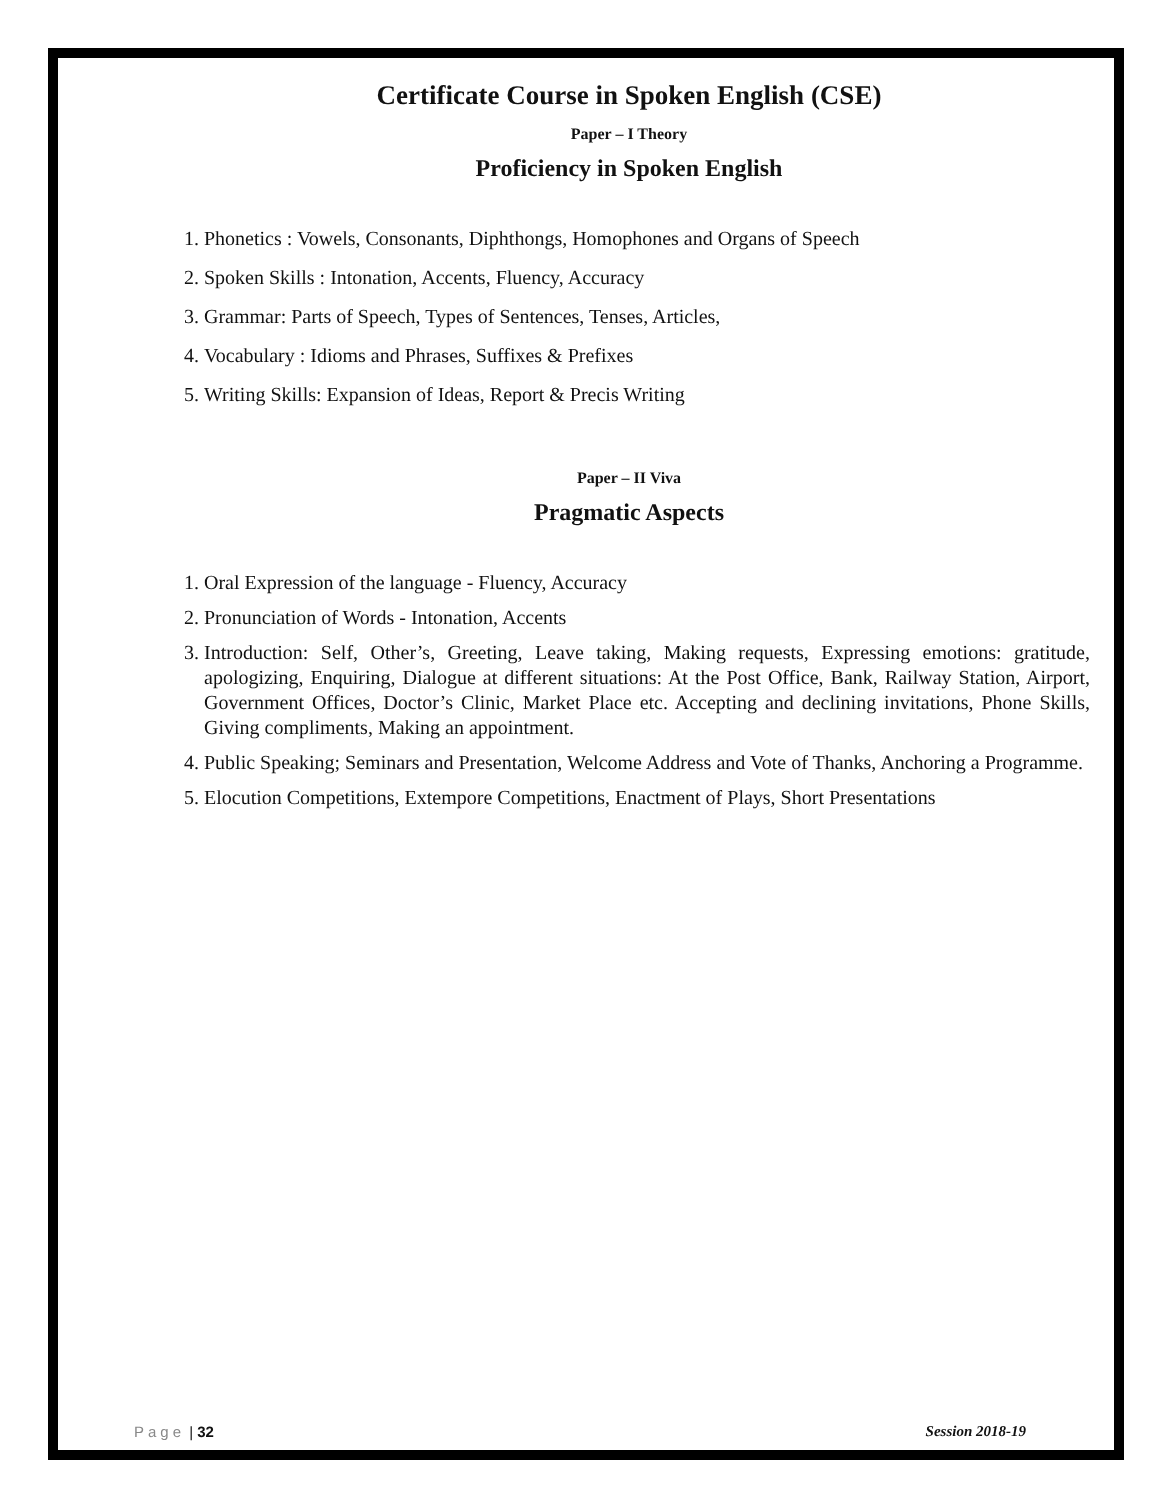Certificate Course in Spoken English (CSE)
Paper – I Theory
Proficiency in Spoken English
1. Phonetics : Vowels, Consonants, Diphthongs, Homophones and Organs of Speech
2. Spoken Skills : Intonation, Accents, Fluency, Accuracy
3. Grammar: Parts of Speech, Types of Sentences, Tenses, Articles,
4. Vocabulary : Idioms and Phrases, Suffixes & Prefixes
5. Writing Skills: Expansion of Ideas, Report & Precis Writing
Paper – II Viva
Pragmatic Aspects
1. Oral Expression of the language - Fluency, Accuracy
2. Pronunciation of Words - Intonation, Accents
3. Introduction: Self, Other’s, Greeting, Leave taking, Making requests, Expressing emotions: gratitude, apologizing, Enquiring, Dialogue at different situations: At the Post Office, Bank, Railway Station, Airport, Government Offices, Doctor’s Clinic, Market Place etc. Accepting and declining invitations, Phone Skills, Giving compliments, Making an appointment.
4. Public Speaking; Seminars and Presentation, Welcome Address and Vote of Thanks, Anchoring a Programme.
5. Elocution Competitions, Extempore Competitions, Enactment of Plays, Short Presentations
Page | 32 Session 2018-19